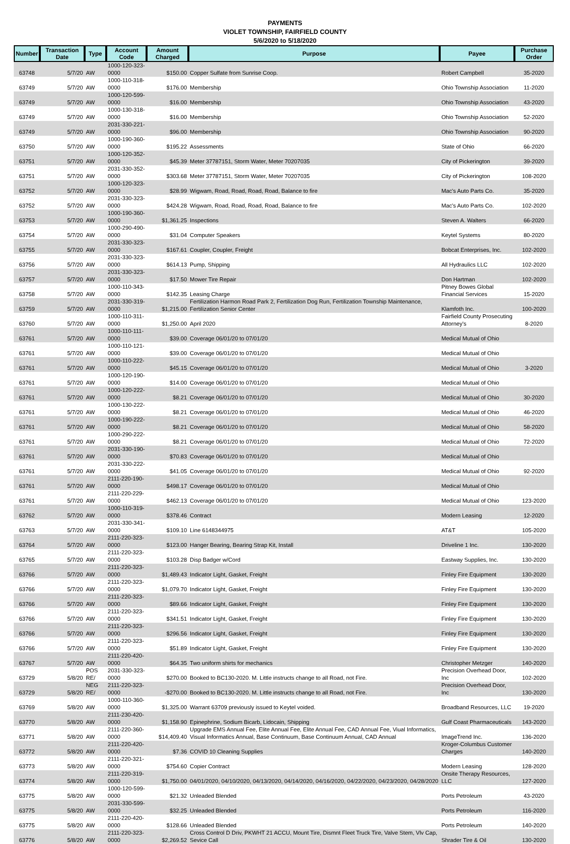PAYMENTS
VIOLET TOWNSHIP, FAIRFIELD COUNTY
5/6/2020 to 5/18/2020
| Number | Transaction Date | Type | Account Code | Amount Charged | Purpose | Payee | Purchase Order |
| --- | --- | --- | --- | --- | --- | --- | --- |
| 63748 | 5/7/20 | AW | 1000-120-323-0000 | $150.00 | Copper Sulfate from Sunrise Coop. | Robert Campbell | 35-2020 |
| 63749 | 5/7/20 | AW | 1000-110-318-0000 | $176.00 | Membership | Ohio Township Association | 11-2020 |
| 63749 | 5/7/20 | AW | 1000-120-599-0000 | $16.00 | Membership | Ohio Township Association | 43-2020 |
| 63749 | 5/7/20 | AW | 1000-130-318-0000 | $16.00 | Membership | Ohio Township Association | 52-2020 |
| 63749 | 5/7/20 | AW | 2031-330-221-0000 | $96.00 | Membership | Ohio Township Association | 90-2020 |
| 63750 | 5/7/20 | AW | 1000-190-360-0000 | $195.22 | Assessments | State of Ohio | 66-2020 |
| 63751 | 5/7/20 | AW | 1000-120-352-0000 | $45.39 | Meter 37787151, Storm Water, Meter 70207035 | City of Pickerington | 39-2020 |
| 63751 | 5/7/20 | AW | 2031-330-352-0000 | $303.68 | Meter 37787151, Storm Water, Meter 70207035 | City of Pickerington | 108-2020 |
| 63752 | 5/7/20 | AW | 1000-120-323-0000 | $28.99 | Wigwam, Road, Road, Road, Road, Balance to fire | Mac's Auto Parts Co. | 35-2020 |
| 63752 | 5/7/20 | AW | 2031-330-323-0000 | $424.28 | Wigwam, Road, Road, Road, Road, Balance to fire | Mac's Auto Parts Co. | 102-2020 |
| 63753 | 5/7/20 | AW | 1000-190-360-0000 | $1,361.25 | Inspections | Steven A. Walters | 66-2020 |
| 63754 | 5/7/20 | AW | 1000-290-490-0000 | $31.04 | Computer Speakers | Keytel Systems | 80-2020 |
| 63755 | 5/7/20 | AW | 2031-330-323-0000 | $167.61 | Coupler, Coupler, Freight | Bobcat Enterprises, Inc. | 102-2020 |
| 63756 | 5/7/20 | AW | 2031-330-323-0000 | $614.13 | Pump, Shipping | All Hydraulics LLC | 102-2020 |
| 63757 | 5/7/20 | AW | 2031-330-323-0000 | $17.50 | Mower Tire Repair | Don Hartman | 102-2020 |
| 63758 | 5/7/20 | AW | 1000-110-343-0000 | $142.35 | Leasing Charge | Pitney Bowes Global Financial Services | 15-2020 |
| 63759 | 5/7/20 | AW | 2031-330-319-0000 | $1,215.00 | Fertilization Harmon Road Park 2, Fertilization Dog Run, Fertilization Township Maintenance, Fertilization Senior Center | Klamfoth Inc. | 100-2020 |
| 63760 | 5/7/20 | AW | 1000-110-311-0000 | $1,250.00 | April 2020 | Fairfield County Prosecuting Attorney's | 8-2020 |
| 63761 | 5/7/20 | AW | 1000-110-111-0000 | $39.00 | Coverage 06/01/20 to 07/01/20 | Medical Mutual of Ohio | |
| 63761 | 5/7/20 | AW | 1000-110-121-0000 | $39.00 | Coverage 06/01/20 to 07/01/20 | Medical Mutual of Ohio | |
| 63761 | 5/7/20 | AW | 1000-110-222-0000 | $45.15 | Coverage 06/01/20 to 07/01/20 | Medical Mutual of Ohio | 3-2020 |
| 63761 | 5/7/20 | AW | 1000-120-190-0000 | $14.00 | Coverage 06/01/20 to 07/01/20 | Medical Mutual of Ohio | |
| 63761 | 5/7/20 | AW | 1000-120-222-0000 | $8.21 | Coverage 06/01/20 to 07/01/20 | Medical Mutual of Ohio | 30-2020 |
| 63761 | 5/7/20 | AW | 1000-130-222-0000 | $8.21 | Coverage 06/01/20 to 07/01/20 | Medical Mutual of Ohio | 46-2020 |
| 63761 | 5/7/20 | AW | 1000-190-222-0000 | $8.21 | Coverage 06/01/20 to 07/01/20 | Medical Mutual of Ohio | 58-2020 |
| 63761 | 5/7/20 | AW | 1000-290-222-0000 | $8.21 | Coverage 06/01/20 to 07/01/20 | Medical Mutual of Ohio | 72-2020 |
| 63761 | 5/7/20 | AW | 2031-330-190-0000 | $70.83 | Coverage 06/01/20 to 07/01/20 | Medical Mutual of Ohio | |
| 63761 | 5/7/20 | AW | 2031-330-222-0000 | $41.05 | Coverage 06/01/20 to 07/01/20 | Medical Mutual of Ohio | 92-2020 |
| 63761 | 5/7/20 | AW | 2111-220-190-0000 | $498.17 | Coverage 06/01/20 to 07/01/20 | Medical Mutual of Ohio | |
| 63761 | 5/7/20 | AW | 2111-220-229-0000 | $462.13 | Coverage 06/01/20 to 07/01/20 | Medical Mutual of Ohio | 123-2020 |
| 63762 | 5/7/20 | AW | 1000-110-319-0000 | $378.46 | Contract | Modern Leasing | 12-2020 |
| 63763 | 5/7/20 | AW | 2031-330-341-0000 | $109.10 | Line 6148344975 | AT&T | 105-2020 |
| 63764 | 5/7/20 | AW | 2111-220-323-0000 | $123.00 | Hanger Bearing, Bearing Strap Kit, Install | Driveline 1 Inc. | 130-2020 |
| 63765 | 5/7/20 | AW | 2111-220-323-0000 | $103.28 | Disp Badger w/Cord | Eastway Supplies, Inc. | 130-2020 |
| 63766 | 5/7/20 | AW | 2111-220-323-0000 | $1,489.43 | Indicator Light, Gasket, Freight | Finley Fire Equipment | 130-2020 |
| 63766 | 5/7/20 | AW | 2111-220-323-0000 | $1,079.70 | Indicator Light, Gasket, Freight | Finley Fire Equipment | 130-2020 |
| 63766 | 5/7/20 | AW | 2111-220-323-0000 | $89.66 | Indicator Light, Gasket, Freight | Finley Fire Equipment | 130-2020 |
| 63766 | 5/7/20 | AW | 2111-220-323-0000 | $341.51 | Indicator Light, Gasket, Freight | Finley Fire Equipment | 130-2020 |
| 63766 | 5/7/20 | AW | 2111-220-323-0000 | $296.56 | Indicator Light, Gasket, Freight | Finley Fire Equipment | 130-2020 |
| 63766 | 5/7/20 | AW | 2111-220-323-0000 | $51.89 | Indicator Light, Gasket, Freight | Finley Fire Equipment | 130-2020 |
| 63767 | 5/7/20 | AW | 2111-220-420-0000 | $64.35 | Two uniform shirts for mechanics | Christopher Metzger | 140-2020 |
| 63729 | 5/8/20 | POS RE/ | 2031-330-323-0000 | $270.00 | Booked to BC130-2020. M. Little instructs change to all Road, not Fire. | Precision Overhead Door, Inc | 102-2020 |
| 63729 | 5/8/20 | NEG RE/ | 2111-220-323-0000 | -$270.00 | Booked to BC130-2020. M. Little instructs change to all Road, not Fire. | Precision Overhead Door, Inc | 130-2020 |
| 63769 | 5/8/20 | AW | 1000-110-360-0000 | $1,325.00 | Warrant 63709 previously issued to Keytel voided. | Broadband Resources, LLC | 19-2020 |
| 63770 | 5/8/20 | AW | 2111-230-420-0000 | $1,158.90 | Epinephrine, Sodium Bicarb, Lidocain, Shipping | Gulf Coast Pharmaceuticals | 143-2020 |
| 63771 | 5/8/20 | AW | 2111-220-360-0000 | $14,409.40 | Upgrade EMS Annual Fee, Elite Annual Fee, Elite Annual Fee, CAD Annual Fee, Viual Informatics, Visual Informatics Annual, Base Continuum, Base Continuum Annual, CAD Annual | ImageTrend Inc. | 136-2020 |
| 63772 | 5/8/20 | AW | 2111-220-420-0000 | $7.36 | COVID 10 Cleaning Supplies | Kroger-Columbus Customer Charges | 140-2020 |
| 63773 | 5/8/20 | AW | 2111-220-321-0000 | $754.60 | Copier Contract | Modern Leasing | 128-2020 |
| 63774 | 5/8/20 | AW | 2111-220-319-0000 | $1,750.00 | 04/01/2020, 04/10/2020, 04/13/2020, 04/14/2020, 04/16/2020, 04/22/2020, 04/23/2020, 04/28/2020 | Onsite Therapy Resources, LLC | 127-2020 |
| 63775 | 5/8/20 | AW | 1000-120-599-0000 | $21.32 | Unleaded Blended | Ports Petroleum | 43-2020 |
| 63775 | 5/8/20 | AW | 2031-330-599-0000 | $32.25 | Unleaded Blended | Ports Petroleum | 116-2020 |
| 63775 | 5/8/20 | AW | 2111-220-420-0000 | $128.66 | Unleaded Blended | Ports Petroleum | 140-2020 |
| 63776 | 5/8/20 | AW | 2111-220-323-0000 | $2,269.52 | Cross Control D Driv, PKWHT 21 ACCU, Mount Tire, Dismnt Fleet Truck Tire, Valve Stem, Vlv Cap, Sevice Call | Shrader Tire & Oil | 130-2020 |